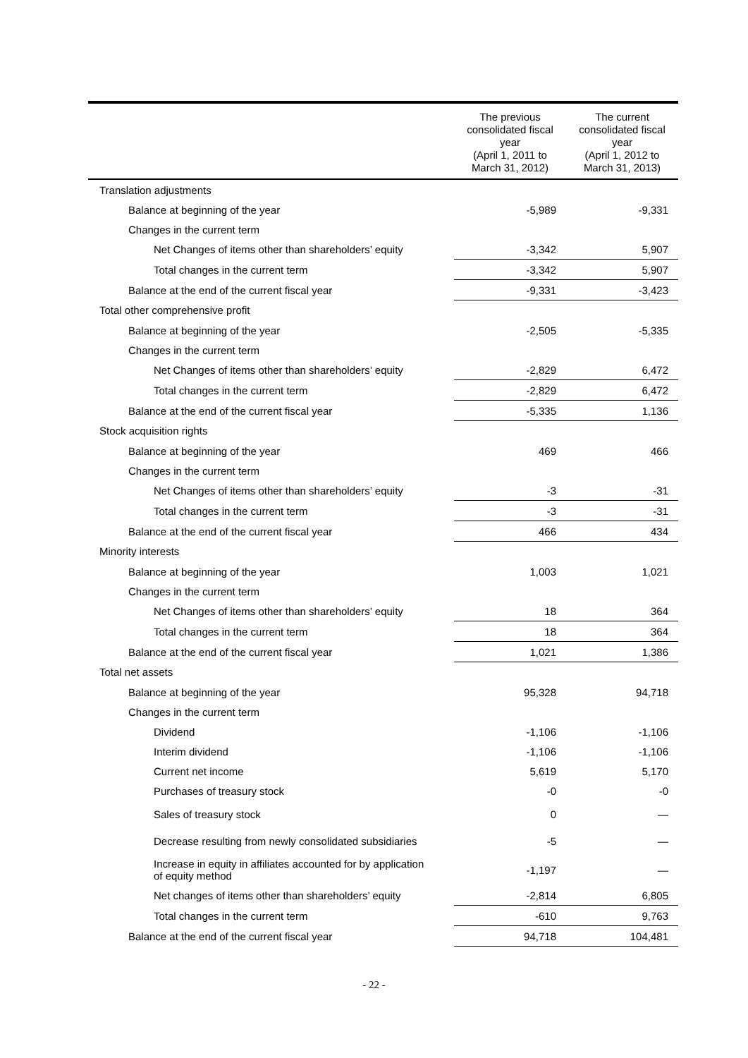| | The previous consolidated fiscal year (April 1, 2011 to March 31, 2012) | The current consolidated fiscal year (April 1, 2012 to March 31, 2013) |
| --- | --- | --- |
| Translation adjustments | | |
| Balance at beginning of the year | -5,989 | -9,331 |
| Changes in the current term | | |
| Net Changes of items other than shareholders’ equity | -3,342 | 5,907 |
| Total changes in the current term | -3,342 | 5,907 |
| Balance at the end of the current fiscal year | -9,331 | -3,423 |
| Total other comprehensive profit | | |
| Balance at beginning of the year | -2,505 | -5,335 |
| Changes in the current term | | |
| Net Changes of items other than shareholders’ equity | -2,829 | 6,472 |
| Total changes in the current term | -2,829 | 6,472 |
| Balance at the end of the current fiscal year | -5,335 | 1,136 |
| Stock acquisition rights | | |
| Balance at beginning of the year | 469 | 466 |
| Changes in the current term | | |
| Net Changes of items other than shareholders’ equity | -3 | -31 |
| Total changes in the current term | -3 | -31 |
| Balance at the end of the current fiscal year | 466 | 434 |
| Minority interests | | |
| Balance at beginning of the year | 1,003 | 1,021 |
| Changes in the current term | | |
| Net Changes of items other than shareholders’ equity | 18 | 364 |
| Total changes in the current term | 18 | 364 |
| Balance at the end of the current fiscal year | 1,021 | 1,386 |
| Total net assets | | |
| Balance at beginning of the year | 95,328 | 94,718 |
| Changes in the current term | | |
| Dividend | -1,106 | -1,106 |
| Interim dividend | -1,106 | -1,106 |
| Current net income | 5,619 | 5,170 |
| Purchases of treasury stock | -0 | -0 |
| Sales of treasury stock | 0 | ― |
| Decrease resulting from newly consolidated subsidiaries | -5 | ― |
| Increase in equity in affiliates accounted for by application of equity method | -1,197 | ― |
| Net changes of items other than shareholders’ equity | -2,814 | 6,805 |
| Total changes in the current term | -610 | 9,763 |
| Balance at the end of the current fiscal year | 94,718 | 104,481 |
- 22 -